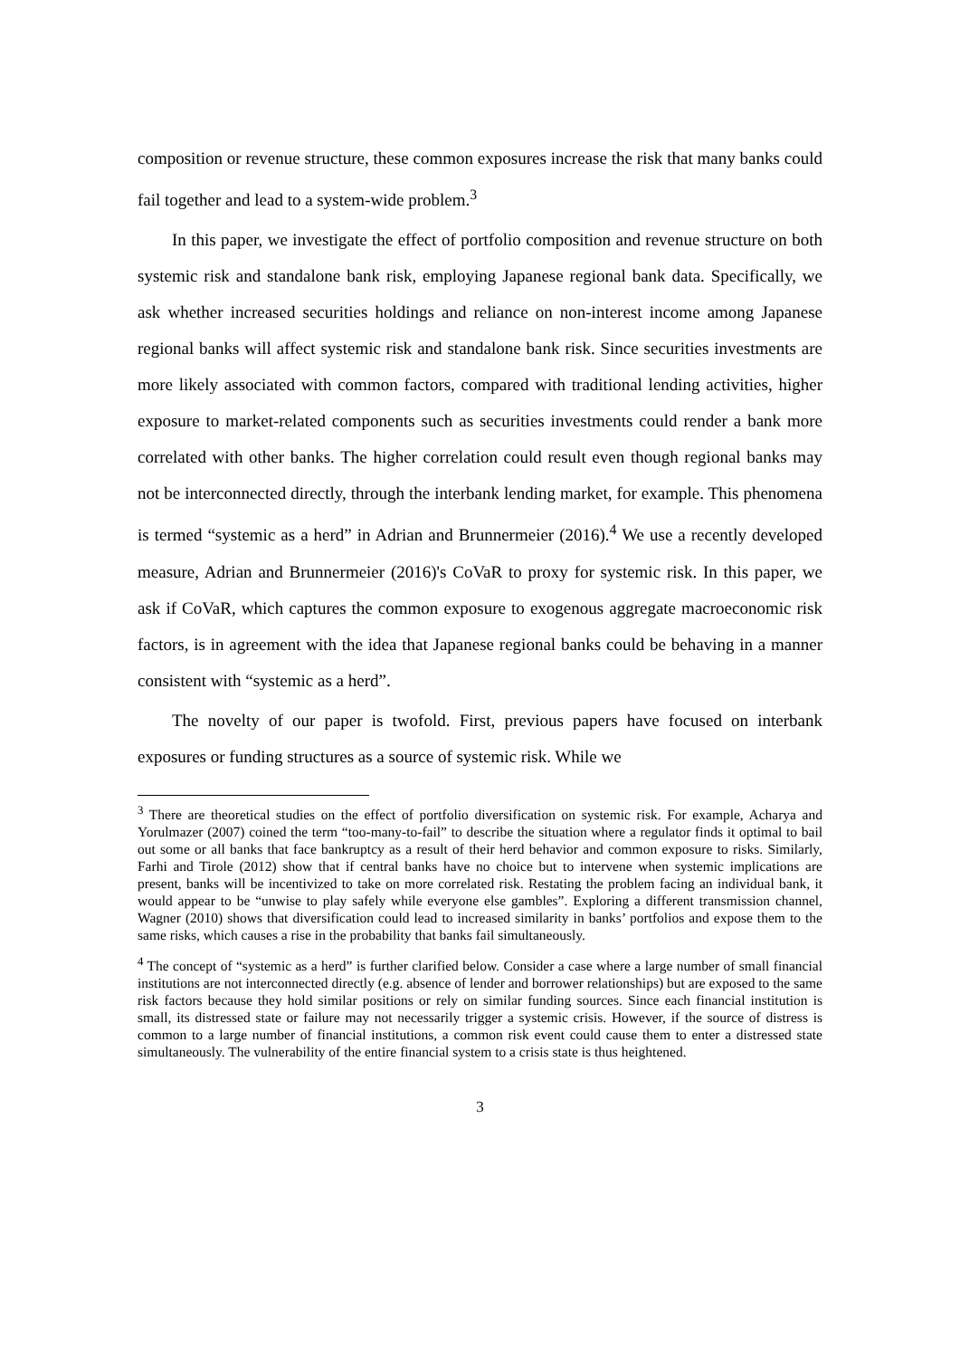composition or revenue structure, these common exposures increase the risk that many banks could fail together and lead to a system-wide problem.<sup>3</sup>
In this paper, we investigate the effect of portfolio composition and revenue structure on both systemic risk and standalone bank risk, employing Japanese regional bank data. Specifically, we ask whether increased securities holdings and reliance on non-interest income among Japanese regional banks will affect systemic risk and standalone bank risk. Since securities investments are more likely associated with common factors, compared with traditional lending activities, higher exposure to market-related components such as securities investments could render a bank more correlated with other banks. The higher correlation could result even though regional banks may not be interconnected directly, through the interbank lending market, for example. This phenomena is termed “systemic as a herd” in Adrian and Brunnermeier (2016).<sup>4</sup> We use a recently developed measure, Adrian and Brunnermeier (2016)'s CoVaR to proxy for systemic risk. In this paper, we ask if CoVaR, which captures the common exposure to exogenous aggregate macroeconomic risk factors, is in agreement with the idea that Japanese regional banks could be behaving in a manner consistent with “systemic as a herd”.
The novelty of our paper is twofold. First, previous papers have focused on interbank exposures or funding structures as a source of systemic risk. While we
<sup>3</sup> There are theoretical studies on the effect of portfolio diversification on systemic risk. For example, Acharya and Yorulmazer (2007) coined the term “too-many-to-fail” to describe the situation where a regulator finds it optimal to bail out some or all banks that face bankruptcy as a result of their herd behavior and common exposure to risks. Similarly, Farhi and Tirole (2012) show that if central banks have no choice but to intervene when systemic implications are present, banks will be incentivized to take on more correlated risk. Restating the problem facing an individual bank, it would appear to be “unwise to play safely while everyone else gambles”. Exploring a different transmission channel, Wagner (2010) shows that diversification could lead to increased similarity in banks’ portfolios and expose them to the same risks, which causes a rise in the probability that banks fail simultaneously.
<sup>4</sup> The concept of “systemic as a herd” is further clarified below. Consider a case where a large number of small financial institutions are not interconnected directly (e.g. absence of lender and borrower relationships) but are exposed to the same risk factors because they hold similar positions or rely on similar funding sources. Since each financial institution is small, its distressed state or failure may not necessarily trigger a systemic crisis. However, if the source of distress is common to a large number of financial institutions, a common risk event could cause them to enter a distressed state simultaneously. The vulnerability of the entire financial system to a crisis state is thus heightened.
3